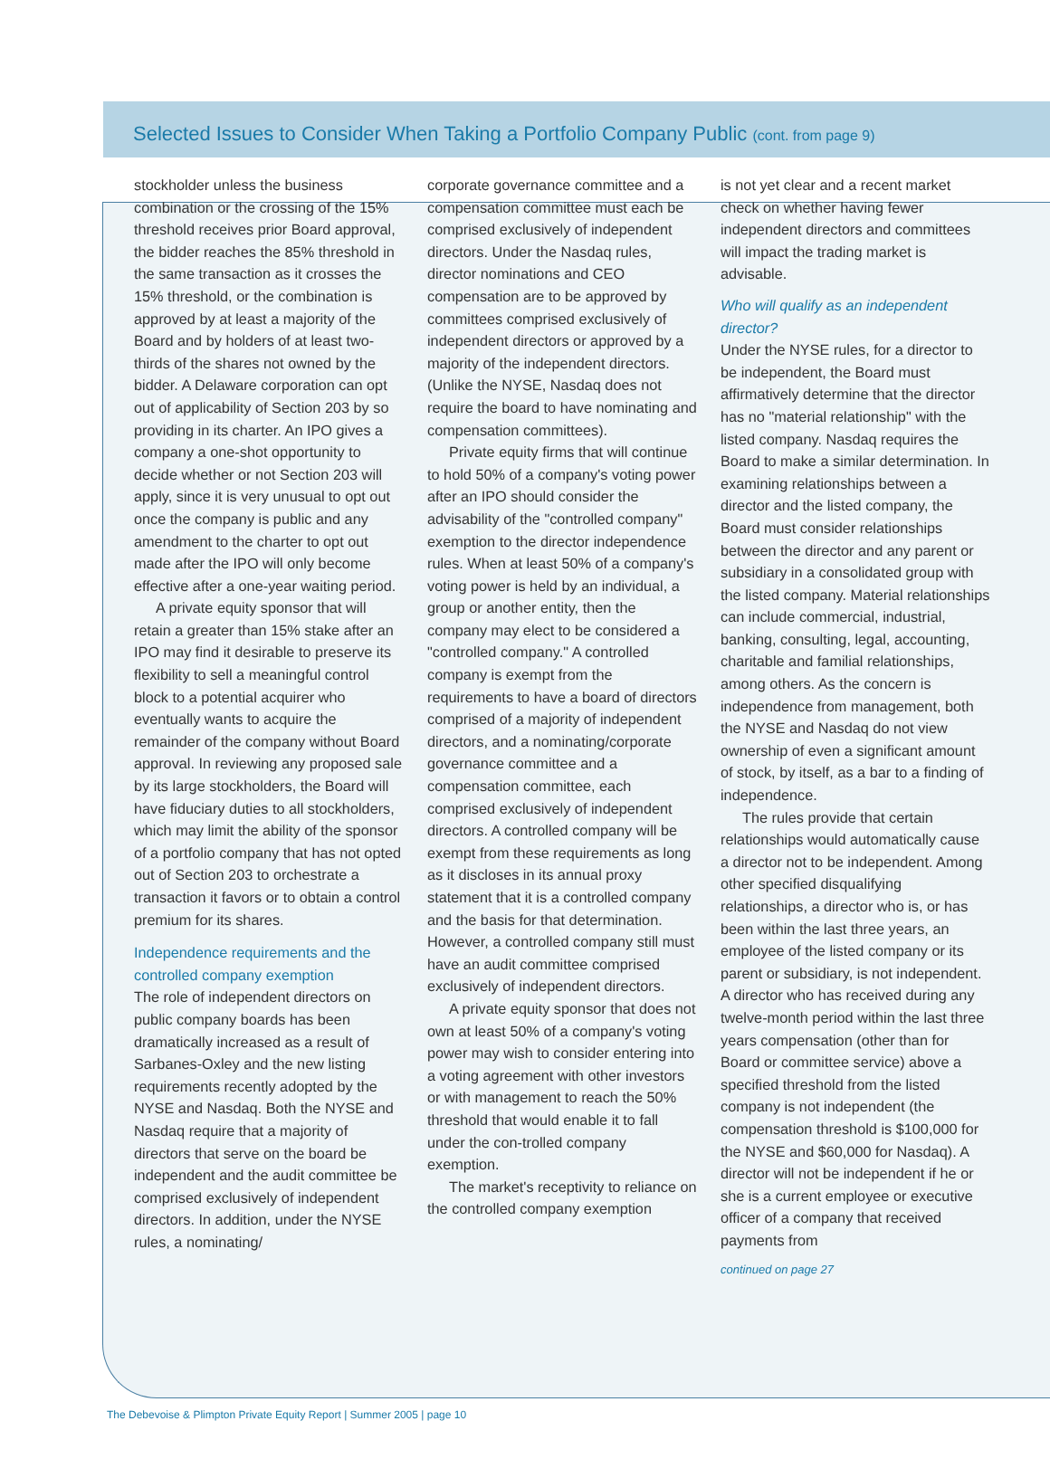Selected Issues to Consider When Taking a Portfolio Company Public (cont. from page 9)
stockholder unless the business combination or the crossing of the 15% threshold receives prior Board approval, the bidder reaches the 85% threshold in the same transaction as it crosses the 15% threshold, or the combination is approved by at least a majority of the Board and by holders of at least two-thirds of the shares not owned by the bidder. A Delaware corporation can opt out of applicability of Section 203 by so providing in its charter. An IPO gives a company a one-shot opportunity to decide whether or not Section 203 will apply, since it is very unusual to opt out once the company is public and any amendment to the charter to opt out made after the IPO will only become effective after a one-year waiting period.
A private equity sponsor that will retain a greater than 15% stake after an IPO may find it desirable to preserve its flexibility to sell a meaningful control block to a potential acquirer who eventually wants to acquire the remainder of the company without Board approval. In reviewing any proposed sale by its large stockholders, the Board will have fiduciary duties to all stockholders, which may limit the ability of the sponsor of a portfolio company that has not opted out of Section 203 to orchestrate a transaction it favors or to obtain a control premium for its shares.
Independence requirements and the controlled company exemption
The role of independent directors on public company boards has been dramatically increased as a result of Sarbanes-Oxley and the new listing requirements recently adopted by the NYSE and Nasdaq. Both the NYSE and Nasdaq require that a majority of directors that serve on the board be independent and the audit committee be comprised exclusively of independent directors. In addition, under the NYSE rules, a nominating/
corporate governance committee and a compensation committee must each be comprised exclusively of independent directors. Under the Nasdaq rules, director nominations and CEO compensation are to be approved by committees comprised exclusively of independent directors or approved by a majority of the independent directors. (Unlike the NYSE, Nasdaq does not require the board to have nominating and compensation committees).
Private equity firms that will continue to hold 50% of a company's voting power after an IPO should consider the advisability of the "controlled company" exemption to the director independence rules. When at least 50% of a company's voting power is held by an individual, a group or another entity, then the company may elect to be considered a "controlled company." A controlled company is exempt from the requirements to have a board of directors comprised of a majority of independent directors, and a nominating/corporate governance committee and a compensation committee, each comprised exclusively of independent directors. A controlled company will be exempt from these requirements as long as it discloses in its annual proxy statement that it is a controlled company and the basis for that determination. However, a controlled company still must have an audit committee comprised exclusively of independent directors.
A private equity sponsor that does not own at least 50% of a company's voting power may wish to consider entering into a voting agreement with other investors or with management to reach the 50% threshold that would enable it to fall under the con-trolled company exemption.
The market's receptivity to reliance on the controlled company exemption
is not yet clear and a recent market check on whether having fewer independent directors and committees will impact the trading market is advisable.
Who will qualify as an independent director?
Under the NYSE rules, for a director to be independent, the Board must affirmatively determine that the director has no "material relationship" with the listed company. Nasdaq requires the Board to make a similar determination. In examining relationships between a director and the listed company, the Board must consider relationships between the director and any parent or subsidiary in a consolidated group with the listed company. Material relationships can include commercial, industrial, banking, consulting, legal, accounting, charitable and familial relationships, among others. As the concern is independence from management, both the NYSE and Nasdaq do not view ownership of even a significant amount of stock, by itself, as a bar to a finding of independence.
The rules provide that certain relationships would automatically cause a director not to be independent. Among other specified disqualifying relationships, a director who is, or has been within the last three years, an employee of the listed company or its parent or subsidiary, is not independent. A director who has received during any twelve-month period within the last three years compensation (other than for Board or committee service) above a specified threshold from the listed company is not independent (the compensation threshold is $100,000 for the NYSE and $60,000 for Nasdaq). A director will not be independent if he or she is a current employee or executive officer of a company that received payments from
continued on page 27
The Debevoise & Plimpton Private Equity Report | Summer 2005 | page 10